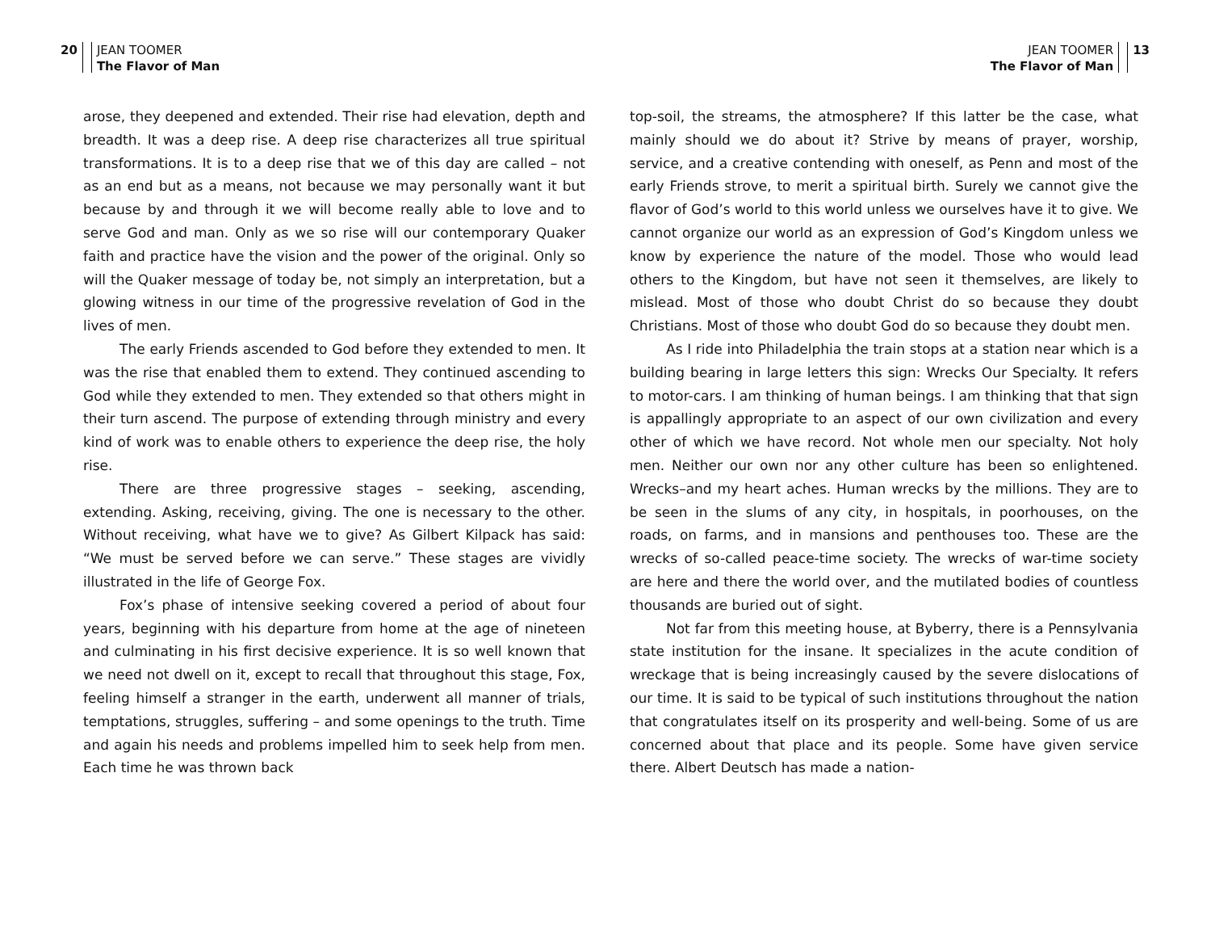20 JEAN TOOMER
The Flavor of Man
arose, they deepened and extended. Their rise had elevation, depth and breadth. It was a deep rise. A deep rise characterizes all true spiritual transformations. It is to a deep rise that we of this day are called – not as an end but as a means, not because we may personally want it but because by and through it we will become really able to love and to serve God and man. Only as we so rise will our contemporary Quaker faith and practice have the vision and the power of the original. Only so will the Quaker message of today be, not simply an interpretation, but a glowing witness in our time of the progressive revelation of God in the lives of men.
The early Friends ascended to God before they extended to men. It was the rise that enabled them to extend. They continued ascending to God while they extended to men. They extended so that others might in their turn ascend. The purpose of extending through ministry and every kind of work was to enable others to experience the deep rise, the holy rise.
There are three progressive stages – seeking, ascending, extending. Asking, receiving, giving. The one is necessary to the other. Without receiving, what have we to give? As Gilbert Kilpack has said: “We must be served before we can serve.” These stages are vividly illustrated in the life of George Fox.
Fox’s phase of intensive seeking covered a period of about four years, beginning with his departure from home at the age of nineteen and culminating in his first decisive experience. It is so well known that we need not dwell on it, except to recall that throughout this stage, Fox, feeling himself a stranger in the earth, underwent all manner of trials, temptations, struggles, suffering – and some openings to the truth. Time and again his needs and problems impelled him to seek help from men. Each time he was thrown back
JEAN TOOMER
The Flavor of Man
13
top-soil, the streams, the atmosphere? If this latter be the case, what mainly should we do about it? Strive by means of prayer, worship, service, and a creative contending with oneself, as Penn and most of the early Friends strove, to merit a spiritual birth. Surely we cannot give the flavor of God’s world to this world unless we ourselves have it to give. We cannot organize our world as an expression of God’s Kingdom unless we know by experience the nature of the model. Those who would lead others to the Kingdom, but have not seen it themselves, are likely to mislead. Most of those who doubt Christ do so because they doubt Christians. Most of those who doubt God do so because they doubt men.
As I ride into Philadelphia the train stops at a station near which is a building bearing in large letters this sign: Wrecks Our Specialty. It refers to motor-cars. I am thinking of human beings. I am thinking that that sign is appallingly appropriate to an aspect of our own civilization and every other of which we have record. Not whole men our specialty. Not holy men. Neither our own nor any other culture has been so enlightened. Wrecks–and my heart aches. Human wrecks by the millions. They are to be seen in the slums of any city, in hospitals, in poorhouses, on the roads, on farms, and in mansions and penthouses too. These are the wrecks of so-called peace-time society. The wrecks of war-time society are here and there the world over, and the mutilated bodies of countless thousands are buried out of sight.
Not far from this meeting house, at Byberry, there is a Pennsylvania state institution for the insane. It specializes in the acute condition of wreckage that is being increasingly caused by the severe dislocations of our time. It is said to be typical of such institutions throughout the nation that congratulates itself on its prosperity and well-being. Some of us are concerned about that place and its people. Some have given service there. Albert Deutsch has made a nation-